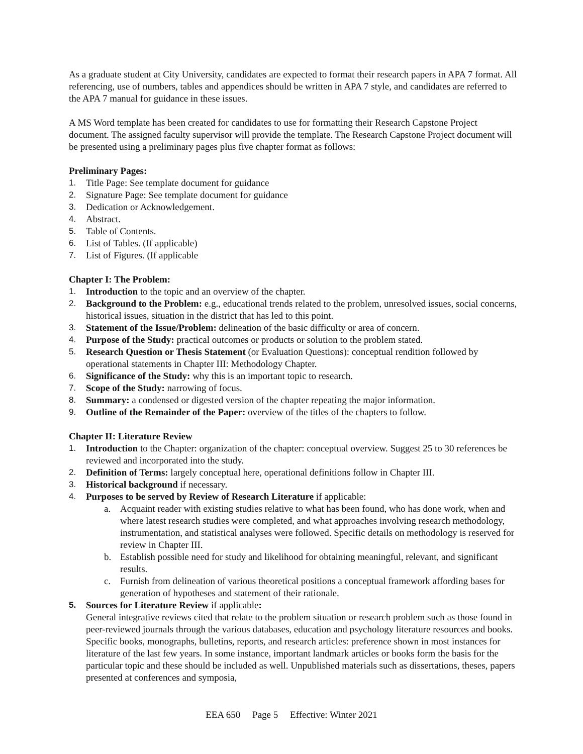As a graduate student at City University, candidates are expected to format their research papers in APA 7 format. All referencing, use of numbers, tables and appendices should be written in APA 7 style, and candidates are referred to the APA 7 manual for guidance in these issues.
A MS Word template has been created for candidates to use for formatting their Research Capstone Project document. The assigned faculty supervisor will provide the template. The Research Capstone Project document will be presented using a preliminary pages plus five chapter format as follows:
Preliminary Pages:
1. Title Page: See template document for guidance
2. Signature Page: See template document for guidance
3. Dedication or Acknowledgement.
4. Abstract.
5. Table of Contents.
6. List of Tables. (If applicable)
7. List of Figures. (If applicable
Chapter I: The Problem:
1. Introduction to the topic and an overview of the chapter.
2. Background to the Problem: e.g., educational trends related to the problem, unresolved issues, social concerns, historical issues, situation in the district that has led to this point.
3. Statement of the Issue/Problem: delineation of the basic difficulty or area of concern.
4. Purpose of the Study: practical outcomes or products or solution to the problem stated.
5. Research Question or Thesis Statement (or Evaluation Questions): conceptual rendition followed by operational statements in Chapter III: Methodology Chapter.
6. Significance of the Study: why this is an important topic to research.
7. Scope of the Study: narrowing of focus.
8. Summary: a condensed or digested version of the chapter repeating the major information.
9. Outline of the Remainder of the Paper: overview of the titles of the chapters to follow.
Chapter II: Literature Review
1. Introduction to the Chapter: organization of the chapter: conceptual overview. Suggest 25 to 30 references be reviewed and incorporated into the study.
2. Definition of Terms: largely conceptual here, operational definitions follow in Chapter III.
3. Historical background if necessary.
4. Purposes to be served by Review of Research Literature if applicable:
a. Acquaint reader with existing studies relative to what has been found, who has done work, when and where latest research studies were completed, and what approaches involving research methodology, instrumentation, and statistical analyses were followed. Specific details on methodology is reserved for review in Chapter III.
b. Establish possible need for study and likelihood for obtaining meaningful, relevant, and significant results.
c. Furnish from delineation of various theoretical positions a conceptual framework affording bases for generation of hypotheses and statement of their rationale.
5. Sources for Literature Review if applicable:
General integrative reviews cited that relate to the problem situation or research problem such as those found in peer-reviewed journals through the various databases, education and psychology literature resources and books. Specific books, monographs, bulletins, reports, and research articles: preference shown in most instances for literature of the last few years. In some instance, important landmark articles or books form the basis for the particular topic and these should be included as well. Unpublished materials such as dissertations, theses, papers presented at conferences and symposia,
EEA 650 Page 5 Effective: Winter 2021